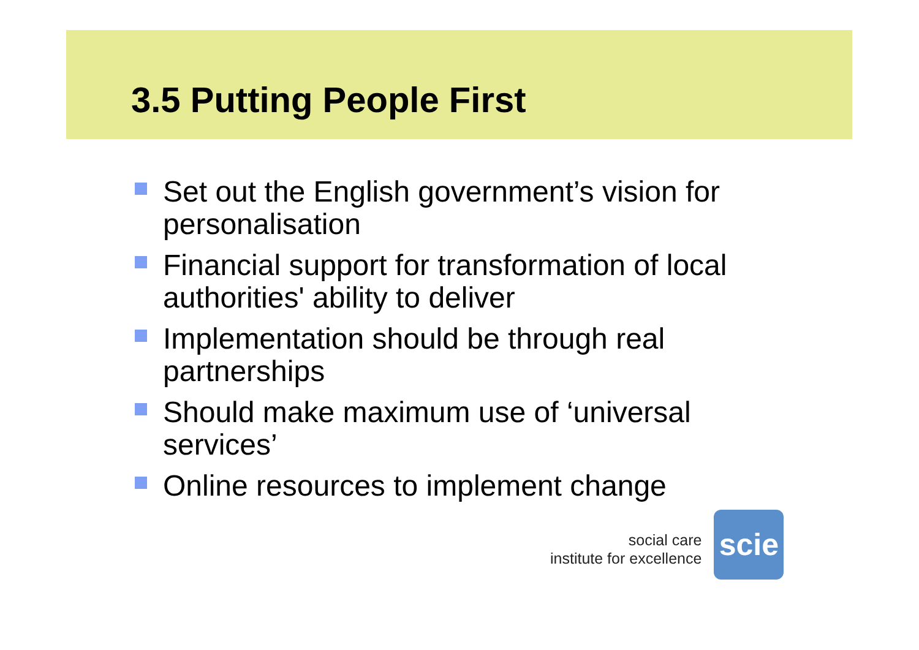3.5 Putting People First
Set out the English government’s vision for personalisation
Financial support for transformation of local authorities' ability to deliver
Implementation should be through real partnerships
Should make maximum use of ‘universal services’
Online resources to implement change
social care
institute for excellence
scie